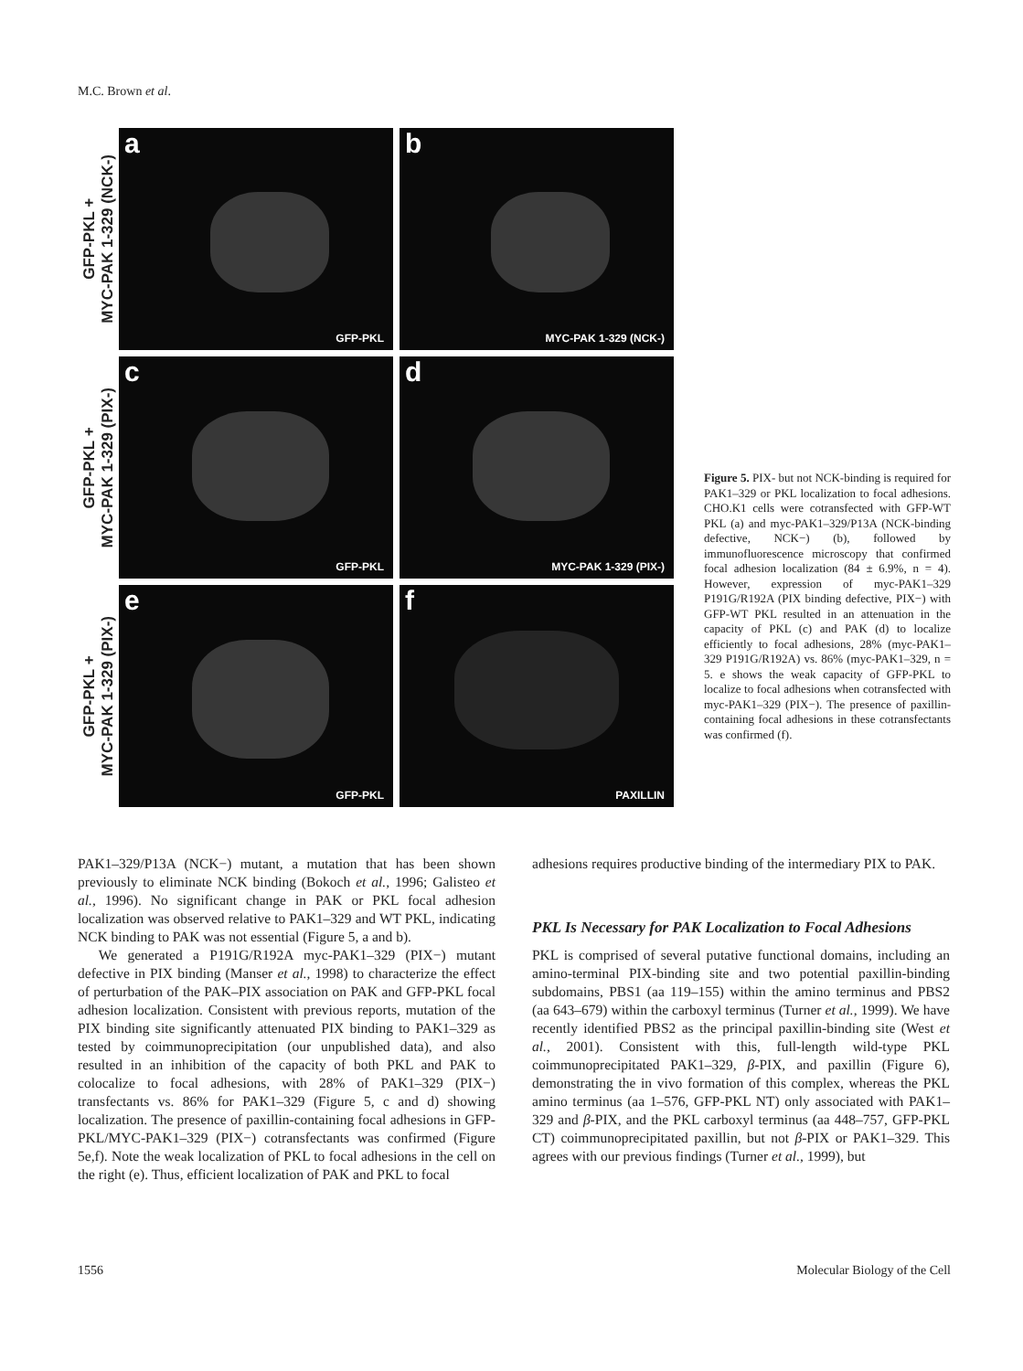M.C. Brown et al.
GFP-PKL +
MYC-PAK 1-329 (NCK-)
a
GFP-PKL
b
MYC-PAK 1-329 (NCK-)
GFP-PKL +
MYC-PAK 1-329 (PIX-)
c
GFP-PKL
d
MYC-PAK 1-329 (PIX-)
GFP-PKL +
MYC-PAK 1-329 (PIX-)
e
GFP-PKL
f
PAXILLIN
Figure 5. PIX- but not NCK-binding is required for PAK1–329 or PKL localization to focal adhesions. CHO.K1 cells were cotransfected with GFP-WT PKL (a) and myc-PAK1–329/P13A (NCK-binding defective, NCK−) (b), followed by immunofluorescence microscopy that confirmed focal adhesion localization (84 ± 6.9%, n = 4). However, expression of myc-PAK1–329 P191G/R192A (PIX binding defective, PIX−) with GFP-WT PKL resulted in an attenuation in the capacity of PKL (c) and PAK (d) to localize efficiently to focal adhesions, 28% (myc-PAK1–329 P191G/R192A) vs. 86% (myc-PAK1–329, n = 5. e shows the weak capacity of GFP-PKL to localize to focal adhesions when cotransfected with myc-PAK1–329 (PIX−). The presence of paxillin-containing focal adhesions in these cotransfectants was confirmed (f).
PAK1–329/P13A (NCK−) mutant, a mutation that has been shown previously to eliminate NCK binding (Bokoch et al., 1996; Galisteo et al., 1996). No significant change in PAK or PKL focal adhesion localization was observed relative to PAK1–329 and WT PKL, indicating NCK binding to PAK was not essential (Figure 5, a and b).
We generated a P191G/R192A myc-PAK1–329 (PIX−) mutant defective in PIX binding (Manser et al., 1998) to characterize the effect of perturbation of the PAK–PIX association on PAK and GFP-PKL focal adhesion localization. Consistent with previous reports, mutation of the PIX binding site significantly attenuated PIX binding to PAK1–329 as tested by coimmunoprecipitation (our unpublished data), and also resulted in an inhibition of the capacity of both PKL and PAK to colocalize to focal adhesions, with 28% of PAK1–329 (PIX−) transfectants vs. 86% for PAK1–329 (Figure 5, c and d) showing localization. The presence of paxillin-containing focal adhesions in GFP-PKL/MYC-PAK1–329 (PIX−) cotransfectants was confirmed (Figure 5e,f). Note the weak localization of PKL to focal adhesions in the cell on the right (e). Thus, efficient localization of PAK and PKL to focal
adhesions requires productive binding of the intermediary PIX to PAK.
PKL Is Necessary for PAK Localization to Focal Adhesions
PKL is comprised of several putative functional domains, including an amino-terminal PIX-binding site and two potential paxillin-binding subdomains, PBS1 (aa 119–155) within the amino terminus and PBS2 (aa 643–679) within the carboxyl terminus (Turner et al., 1999). We have recently identified PBS2 as the principal paxillin-binding site (West et al., 2001). Consistent with this, full-length wild-type PKL coimmunoprecipitated PAK1–329, β-PIX, and paxillin (Figure 6), demonstrating the in vivo formation of this complex, whereas the PKL amino terminus (aa 1–576, GFP-PKL NT) only associated with PAK1–329 and β-PIX, and the PKL carboxyl terminus (aa 448–757, GFP-PKL CT) coimmunoprecipitated paxillin, but not β-PIX or PAK1–329. This agrees with our previous findings (Turner et al., 1999), but
1556 Molecular Biology of the Cell